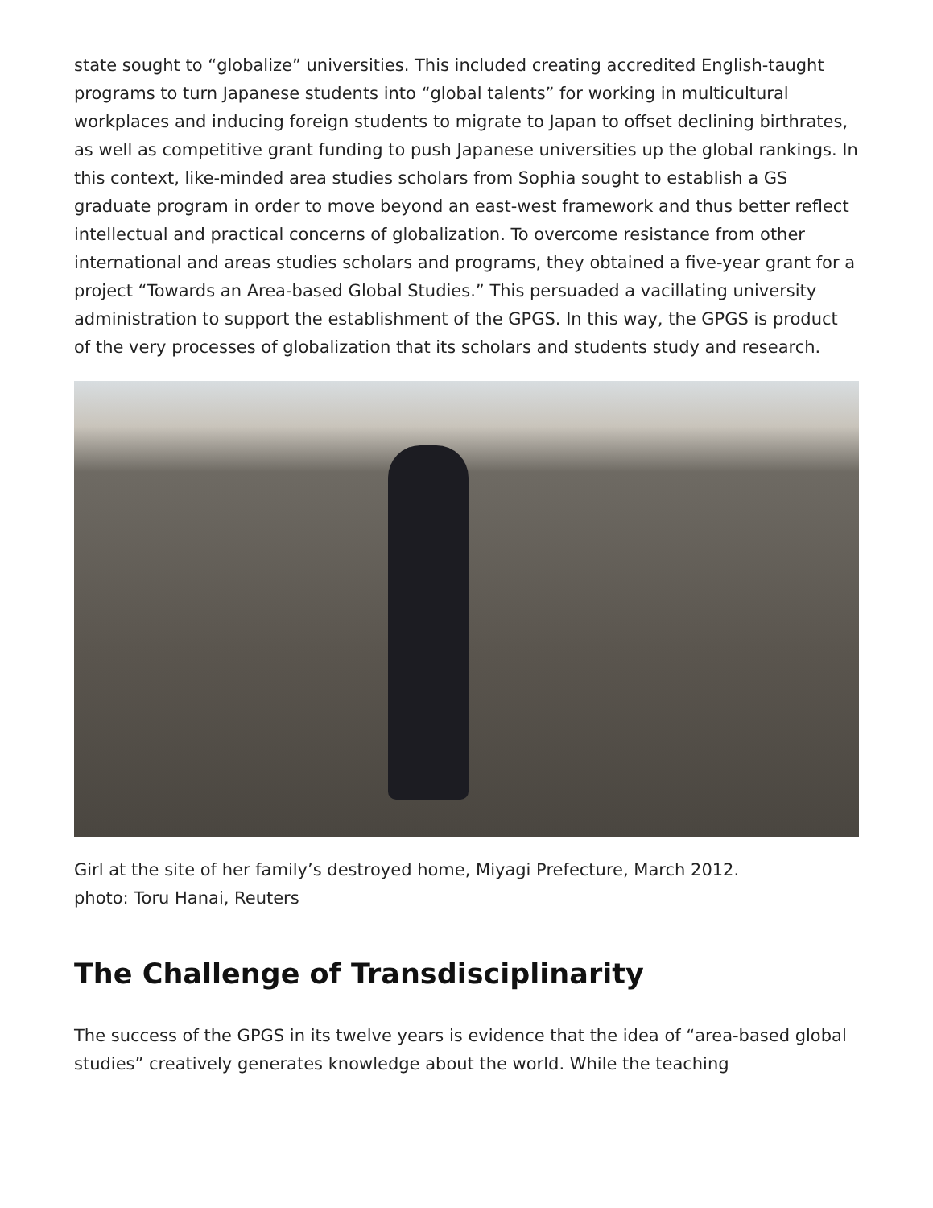state sought to “globalize” universities. This included creating accredited English-taught programs to turn Japanese students into “global talents” for working in multicultural workplaces and inducing foreign students to migrate to Japan to offset declining birthrates, as well as competitive grant funding to push Japanese universities up the global rankings. In this context, like-minded area studies scholars from Sophia sought to establish a GS graduate program in order to move beyond an east-west framework and thus better reflect intellectual and practical concerns of globalization. To overcome resistance from other international and areas studies scholars and programs, they obtained a five-year grant for a project “Towards an Area-based Global Studies.” This persuaded a vacillating university administration to support the establishment of the GPGS. In this way, the GPGS is product of the very processes of globalization that its scholars and students study and research.
Girl at the site of her family’s destroyed home, Miyagi Prefecture, March 2012.
photo: Toru Hanai, Reuters
The Challenge of Transdisciplinarity
The success of the GPGS in its twelve years is evidence that the idea of “area-based global studies” creatively generates knowledge about the world. While the teaching